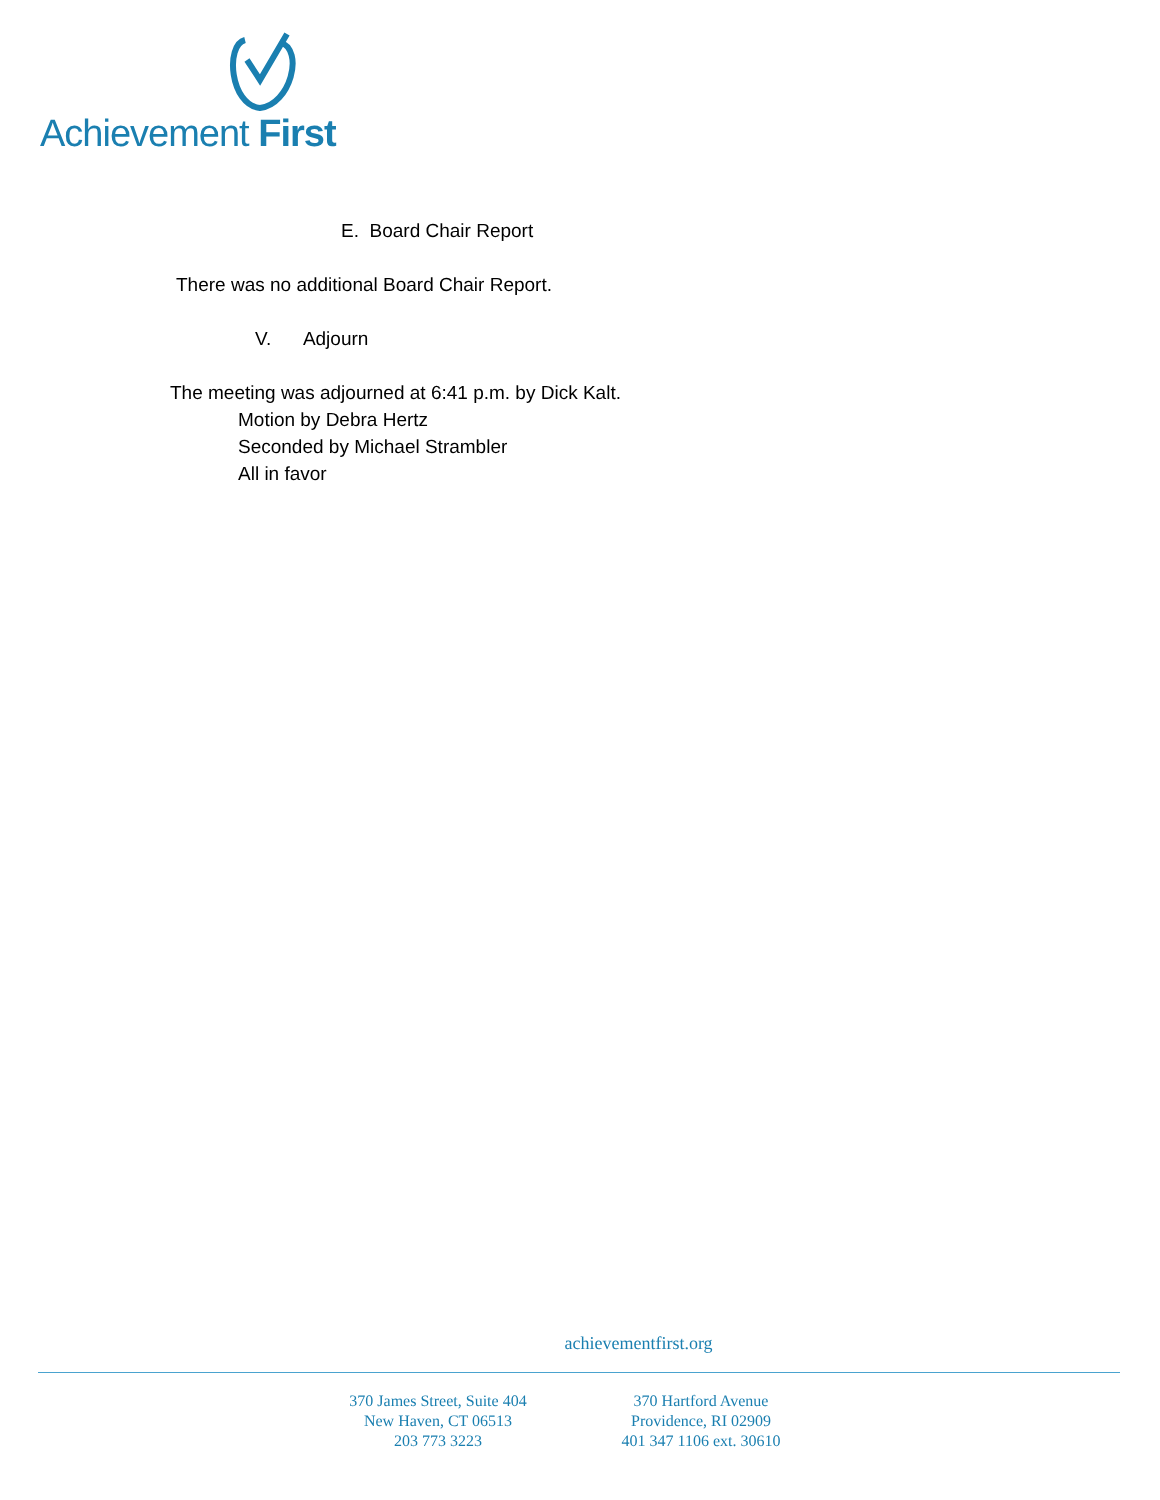Achievement First
E. Board Chair Report
There was no additional Board Chair Report.
V. Adjourn
The meeting was adjourned at 6:41 p.m. by Dick Kalt.
Motion by Debra Hertz
Seconded by Michael Strambler
All in favor
achievementfirst.org
370 James Street, Suite 404
New Haven, CT 06513
203 773 3223
370 Hartford Avenue
Providence, RI 02909
401 347 1106 ext. 30610